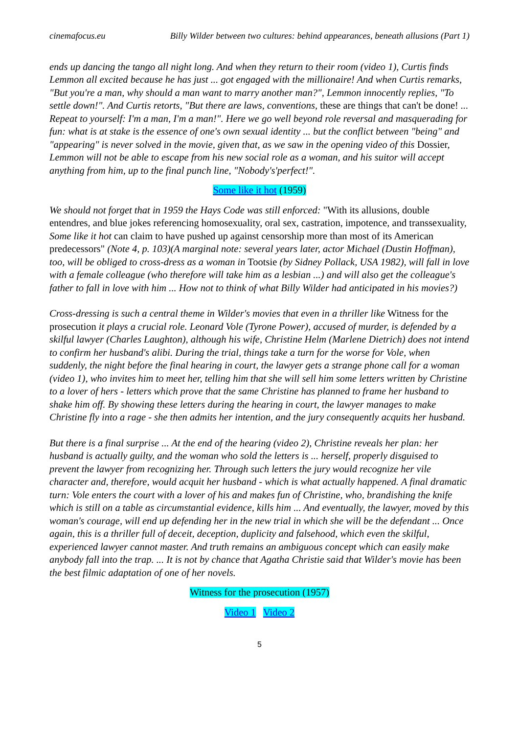cinemafocus.eu Billy Wilder between two cultures: behind appearances, beneath allusions (Part 1)
ends up dancing the tango all night long. And when they return to their room (video 1), Curtis finds Lemmon all excited because he has just ... got engaged with the millionaire! And when Curtis remarks, "But you're a man, why should a man want to marry another man?", Lemmon innocently replies, "To settle down!". And Curtis retorts, "But there are laws, conventions, these are things that can't be done! ... Repeat to yourself: I'm a man, I'm a man!". Here we go well beyond role reversal and masquerading for fun: what is at stake is the essence of one's own sexual identity ... but the conflict between "being" and "appearing" is never solved in the movie, given that, as we saw in the opening video of this Dossier, Lemmon will not be able to escape from his new social role as a woman, and his suitor will accept anything from him, up to the final punch line, "Nobody's'perfect!".
Some like it hot (1959)
We should not forget that in 1959 the Hays Code was still enforced: "With its allusions, double entendres, and blue jokes referencing homosexuality, oral sex, castration, impotence, and transsexuality, Some like it hot can claim to have pushed up against censorship more than most of its American predecessors" (Note 4, p. 103)(A marginal note: several years later, actor Michael (Dustin Hoffman), too, will be obliged to cross-dress as a woman in Tootsie (by Sidney Pollack, USA 1982), will fall in love with a female colleague (who therefore will take him as a lesbian ...) and will also get the colleague's father to fall in love with him ... How not to think of what Billy Wilder had anticipated in his movies?)
Cross-dressing is such a central theme in Wilder's movies that even in a thriller like Witness for the prosecution it plays a crucial role. Leonard Vole (Tyrone Power), accused of murder, is defended by a skilful lawyer (Charles Laughton), although his wife, Christine Helm (Marlene Dietrich) does not intend to confirm her husband's alibi. During the trial, things take a turn for the worse for Vole, when suddenly, the night before the final hearing in court, the lawyer gets a strange phone call for a woman (video 1), who invites him to meet her, telling him that she will sell him some letters written by Christine to a lover of hers - letters which prove that the same Christine has planned to frame her husband to shake him off. By showing these letters during the hearing in court, the lawyer manages to make Christine fly into a rage - she then admits her intention, and the jury consequently acquits her husband.
But there is a final surprise ... At the end of the hearing (video 2), Christine reveals her plan: her husband is actually guilty, and the woman who sold the letters is ... herself, properly disguised to prevent the lawyer from recognizing her. Through such letters the jury would recognize her vile character and, therefore, would acquit her husband - which is what actually happened. A final dramatic turn: Vole enters the court with a lover of his and makes fun of Christine, who, brandishing the knife which is still on a table as circumstantial evidence, kills him ... And eventually, the lawyer, moved by this woman's courage, will end up defending her in the new trial in which she will be the defendant ... Once again, this is a thriller full of deceit, deception, duplicity and falsehood, which even the skilful, experienced lawyer cannot master. And truth remains an ambiguous concept which can easily make anybody fall into the trap. ... It is not by chance that Agatha Christie said that Wilder's movie has been the best filmic adaptation of one of her novels.
Witness for the prosecution (1957)
Video 1 Video 2
5